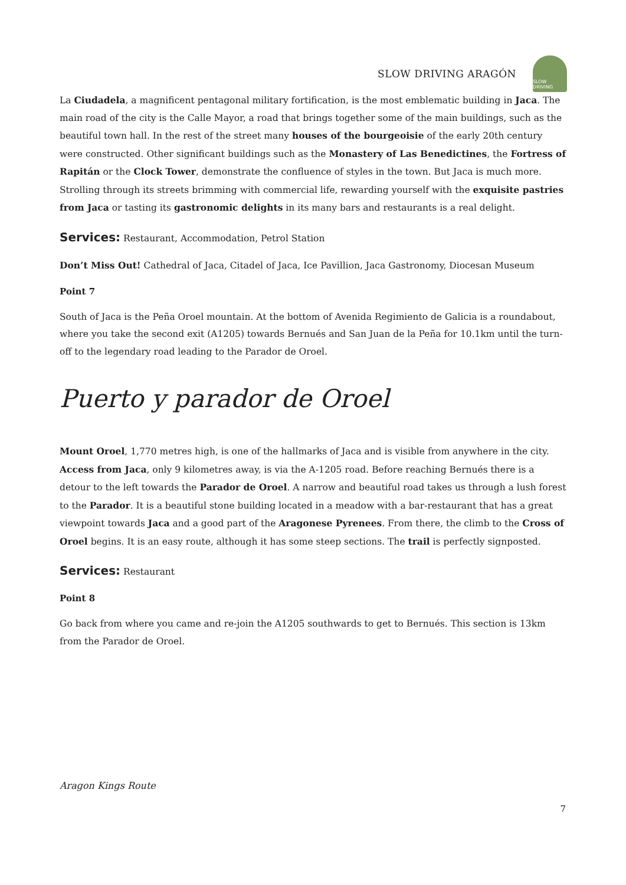SLOW DRIVING ARAGÓN
SLOW DRIVING
La Ciudadela, a magnificent pentagonal military fortification, is the most emblematic building in Jaca. The main road of the city is the Calle Mayor, a road that brings together some of the main buildings, such as the beautiful town hall. In the rest of the street many houses of the bourgeoisie of the early 20th century were constructed. Other significant buildings such as the Monastery of Las Benedictines, the Fortress of Rapitán or the Clock Tower, demonstrate the confluence of styles in the town. But Jaca is much more. Strolling through its streets brimming with commercial life, rewarding yourself with the exquisite pastries from Jaca or tasting its gastronomic delights in its many bars and restaurants is a real delight.
Services: Restaurant, Accommodation, Petrol Station
Don’t Miss Out! Cathedral of Jaca, Citadel of Jaca, Ice Pavillion, Jaca Gastronomy, Diocesan Museum
Point 7
South of Jaca is the Peña Oroel mountain. At the bottom of Avenida Regimiento de Galicia is a roundabout, where you take the second exit (A1205) towards Bernués and San Juan de la Peña for 10.1km until the turn-off to the legendary road leading to the Parador de Oroel.
Puerto y parador de Oroel
Mount Oroel, 1,770 metres high, is one of the hallmarks of Jaca and is visible from anywhere in the city. Access from Jaca, only 9 kilometres away, is via the A-1205 road. Before reaching Bernués there is a detour to the left towards the Parador de Oroel. A narrow and beautiful road takes us through a lush forest to the Parador. It is a beautiful stone building located in a meadow with a bar-restaurant that has a great viewpoint towards Jaca and a good part of the Aragonese Pyrenees. From there, the climb to the Cross of Oroel begins. It is an easy route, although it has some steep sections. The trail is perfectly signposted.
Services: Restaurant
Point 8
Go back from where you came and re-join the A1205 southwards to get to Bernués. This section is 13km from the Parador de Oroel.
Aragon Kings Route
7